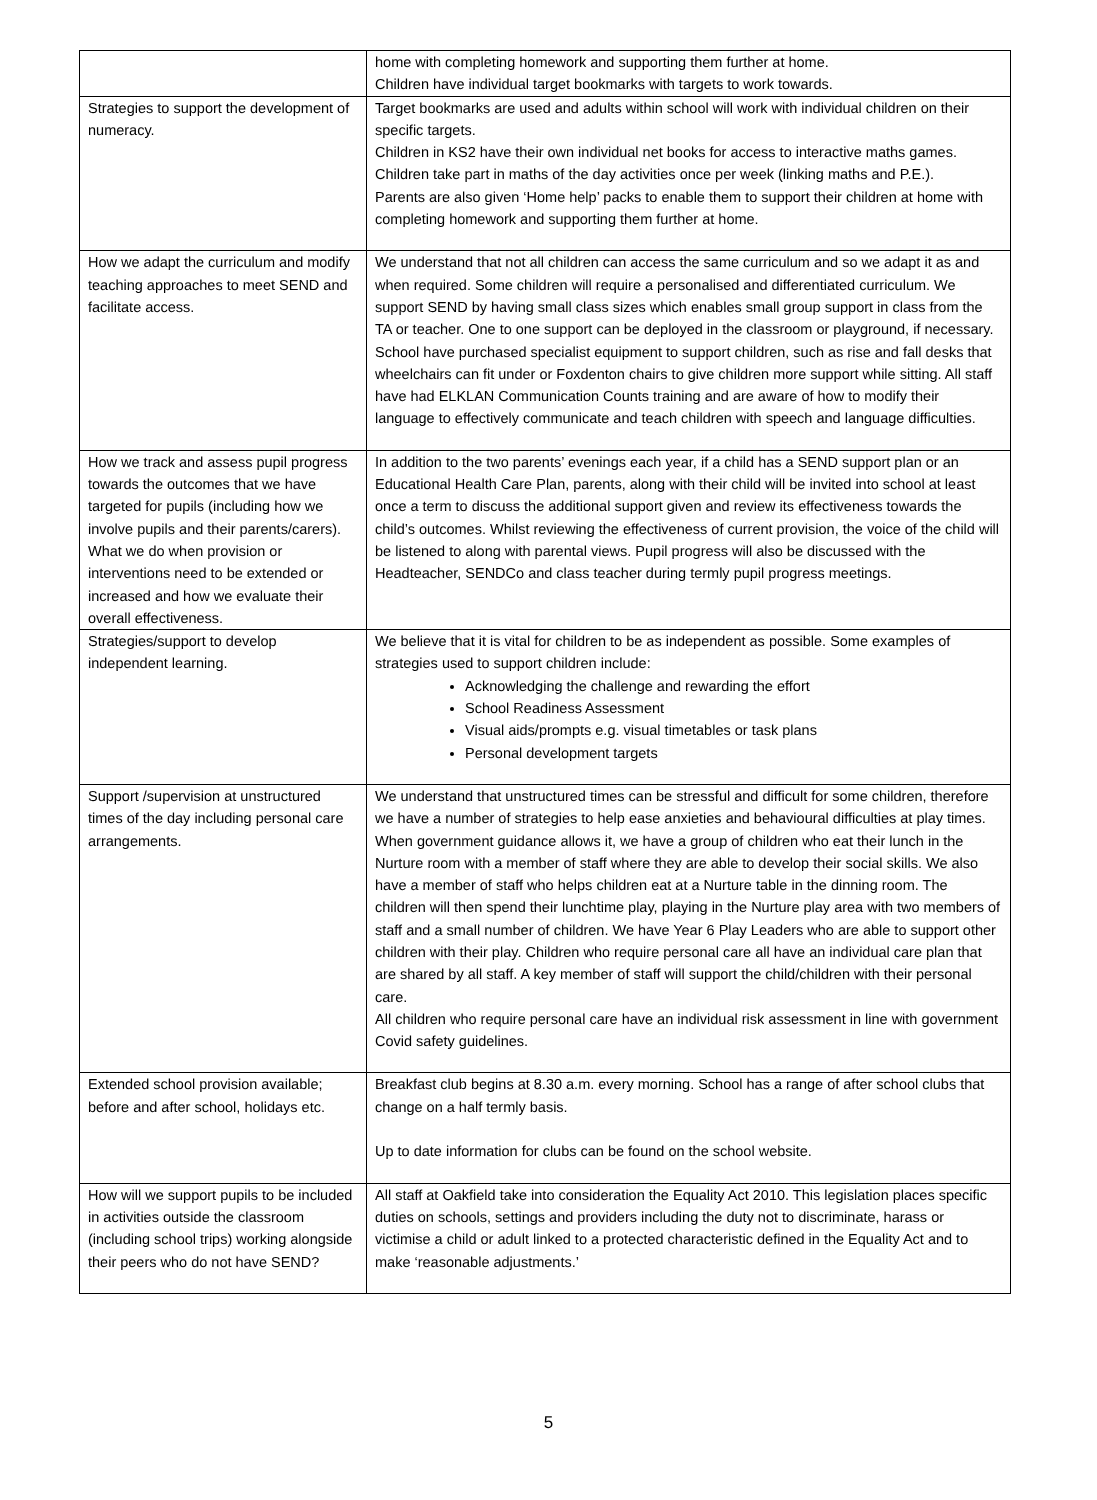| | home with completing homework and supporting them further at home. Children have individual target bookmarks with targets to work towards. |
| Strategies to support the development of numeracy. | Target bookmarks are used and adults within school will work with individual children on their specific targets. Children in KS2 have their own individual net books for access to interactive maths games. Children take part in maths of the day activities once per week (linking maths and P.E.). Parents are also given ‘Home help’ packs to enable them to support their children at home with completing homework and supporting them further at home. |
| How we adapt the curriculum and modify teaching approaches to meet SEND and facilitate access. | We understand that not all children can access the same curriculum and so we adapt it as and when required. Some children will require a personalised and differentiated curriculum. We support SEND by having small class sizes which enables small group support in class from the TA or teacher. One to one support can be deployed in the classroom or playground, if necessary. School have purchased specialist equipment to support children, such as rise and fall desks that wheelchairs can fit under or Foxdenton chairs to give children more support while sitting. All staff have had ELKLAN Communication Counts training and are aware of how to modify their language to effectively communicate and teach children with speech and language difficulties. |
| How we track and assess pupil progress towards the outcomes that we have targeted for pupils (including how we involve pupils and their parents/carers). What we do when provision or interventions need to be extended or increased and how we evaluate their overall effectiveness. | In addition to the two parents’ evenings each year, if a child has a SEND support plan or an Educational Health Care Plan, parents, along with their child will be invited into school at least once a term to discuss the additional support given and review its effectiveness towards the child’s outcomes. Whilst reviewing the effectiveness of current provision, the voice of the child will be listened to along with parental views. Pupil progress will also be discussed with the Headteacher, SENDCo and class teacher during termly pupil progress meetings. |
| Strategies/support to develop independent learning. | We believe that it is vital for children to be as independent as possible. Some examples of strategies used to support children include: Acknowledging the challenge and rewarding the effort School Readiness Assessment Visual aids/prompts e.g. visual timetables or task plans Personal development targets |
| Support /supervision at unstructured times of the day including personal care arrangements. | We understand that unstructured times can be stressful and difficult for some children, therefore we have a number of strategies to help ease anxieties and behavioural difficulties at play times. When government guidance allows it, we have a group of children who eat their lunch in the Nurture room with a member of staff where they are able to develop their social skills. We also have a member of staff who helps children eat at a Nurture table in the dinning room. The children will then spend their lunchtime play, playing in the Nurture play area with two members of staff and a small number of children. We have Year 6 Play Leaders who are able to support other children with their play. Children who require personal care all have an individual care plan that are shared by all staff. A key member of staff will support the child/children with their personal care. All children who require personal care have an individual risk assessment in line with government Covid safety guidelines. |
| Extended school provision available; before and after school, holidays etc. | Breakfast club begins at 8.30 a.m. every morning. School has a range of after school clubs that change on a half termly basis. Up to date information for clubs can be found on the school website. |
| How will we support pupils to be included in activities outside the classroom (including school trips) working alongside their peers who do not have SEND? | All staff at Oakfield take into consideration the Equality Act 2010. This legislation places specific duties on schools, settings and providers including the duty not to discriminate, harass or victimise a child or adult linked to a protected characteristic defined in the Equality Act and to make ‘reasonable adjustments.’ |
5